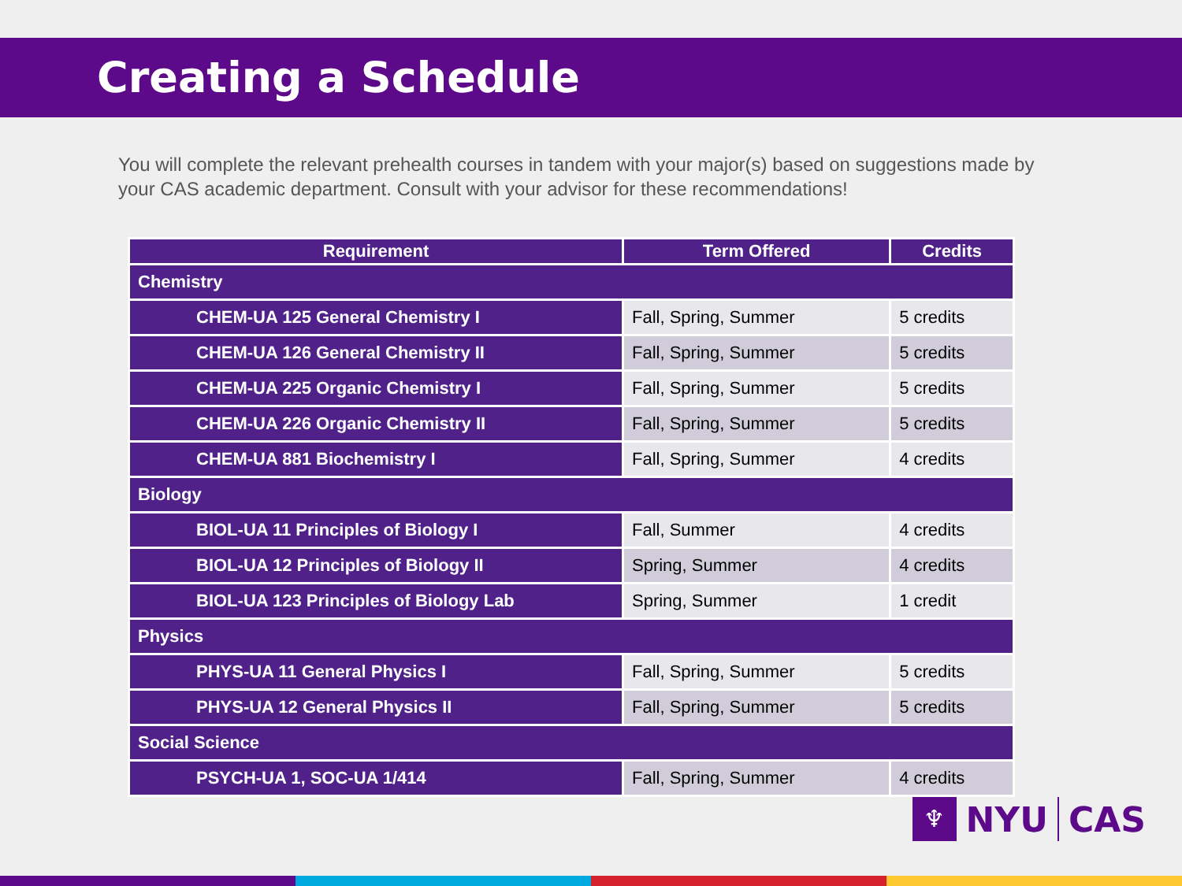Creating a Schedule
You will complete the relevant prehealth courses in tandem with your major(s) based on suggestions made by your CAS academic department. Consult with your advisor for these recommendations!
| Requirement | Term Offered | Credits |
| --- | --- | --- |
| Chemistry | | |
| CHEM-UA 125 General Chemistry I | Fall, Spring, Summer | 5 credits |
| CHEM-UA 126 General Chemistry II | Fall, Spring, Summer | 5 credits |
| CHEM-UA 225 Organic Chemistry I | Fall, Spring, Summer | 5 credits |
| CHEM-UA 226 Organic Chemistry II | Fall, Spring, Summer | 5 credits |
| CHEM-UA 881 Biochemistry I | Fall, Spring, Summer | 4 credits |
| Biology | | |
| BIOL-UA 11 Principles of Biology I | Fall, Summer | 4 credits |
| BIOL-UA 12 Principles of Biology II | Spring, Summer | 4 credits |
| BIOL-UA 123 Principles of Biology Lab | Spring, Summer | 1 credit |
| Physics | | |
| PHYS-UA 11 General Physics I | Fall, Spring, Summer | 5 credits |
| PHYS-UA 12 General Physics II | Fall, Spring, Summer | 5 credits |
| Social Science | | |
| PSYCH-UA 1, SOC-UA 1/414 | Fall, Spring, Summer | 4 credits |
♆
NYU CAS